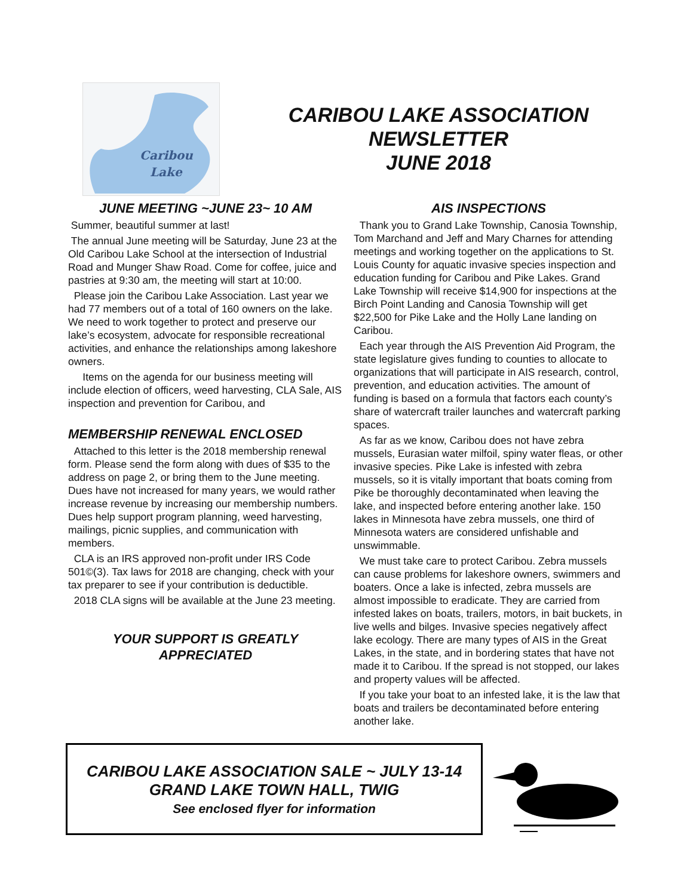Caribou
Lake
CARIBOU LAKE ASSOCIATION
NEWSLETTER
JUNE 2018
JUNE MEETING ~JUNE 23~ 10 AM
Summer, beautiful summer at last!
The annual June meeting will be Saturday, June 23 at the Old Caribou Lake School at the intersection of Industrial Road and Munger Shaw Road. Come for coffee, juice and pastries at 9:30 am, the meeting will start at 10:00.
Please join the Caribou Lake Association. Last year we had 77 members out of a total of 160 owners on the lake. We need to work together to protect and preserve our lake’s ecosystem, advocate for responsible recreational activities, and enhance the relationships among lakeshore owners.
Items on the agenda for our business meeting will include election of officers, weed harvesting, CLA Sale, AIS inspection and prevention for Caribou, and
MEMBERSHIP RENEWAL ENCLOSED
Attached to this letter is the 2018 membership renewal form. Please send the form along with dues of $35 to the address on page 2, or bring them to the June meeting. Dues have not increased for many years, we would rather increase revenue by increasing our membership numbers. Dues help support program planning, weed harvesting, mailings, picnic supplies, and communication with members.
CLA is an IRS approved non-profit under IRS Code 501©(3). Tax laws for 2018 are changing, check with your tax preparer to see if your contribution is deductible.
2018 CLA signs will be available at the June 23 meeting.
YOUR SUPPORT IS GREATLY
APPRECIATED
AIS INSPECTIONS
Thank you to Grand Lake Township, Canosia Township, Tom Marchand and Jeff and Mary Charnes for attending meetings and working together on the applications to St. Louis County for aquatic invasive species inspection and education funding for Caribou and Pike Lakes. Grand Lake Township will receive $14,900 for inspections at the Birch Point Landing and Canosia Township will get $22,500 for Pike Lake and the Holly Lane landing on Caribou.
Each year through the AIS Prevention Aid Program, the state legislature gives funding to counties to allocate to organizations that will participate in AIS research, control, prevention, and education activities. The amount of funding is based on a formula that factors each county’s share of watercraft trailer launches and watercraft parking spaces.
As far as we know, Caribou does not have zebra mussels, Eurasian water milfoil, spiny water fleas, or other invasive species. Pike Lake is infested with zebra mussels, so it is vitally important that boats coming from Pike be thoroughly decontaminated when leaving the lake, and inspected before entering another lake. 150 lakes in Minnesota have zebra mussels, one third of Minnesota waters are considered unfishable and unswimmable.
We must take care to protect Caribou. Zebra mussels can cause problems for lakeshore owners, swimmers and boaters. Once a lake is infected, zebra mussels are almost impossible to eradicate. They are carried from infested lakes on boats, trailers, motors, in bait buckets, in live wells and bilges. Invasive species negatively affect lake ecology. There are many types of AIS in the Great Lakes, in the state, and in bordering states that have not made it to Caribou. If the spread is not stopped, our lakes and property values will be affected.
If you take your boat to an infested lake, it is the law that boats and trailers be decontaminated before entering another lake.
CARIBOU LAKE ASSOCIATION SALE ~ JULY 13-14
GRAND LAKE TOWN HALL, TWIG
See enclosed flyer for information